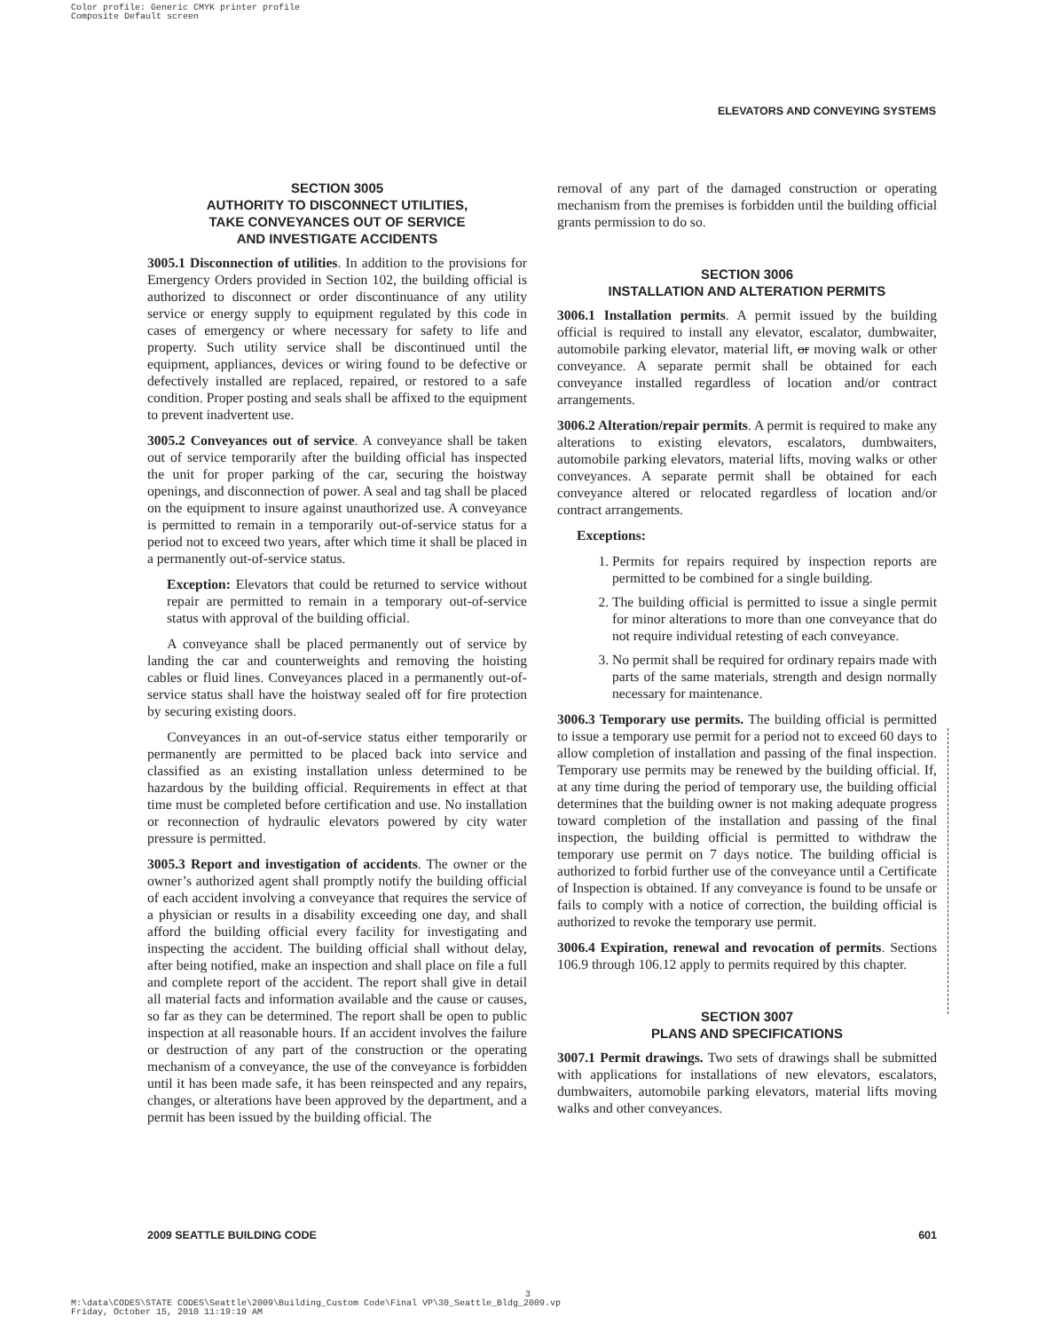Color profile: Generic CMYK printer profile
Composite Default screen
ELEVATORS AND CONVEYING SYSTEMS
SECTION 3005
AUTHORITY TO DISCONNECT UTILITIES,
TAKE CONVEYANCES OUT OF SERVICE
AND INVESTIGATE ACCIDENTS
3005.1 Disconnection of utilities. In addition to the provisions for Emergency Orders provided in Section 102, the building official is authorized to disconnect or order discontinuance of any utility service or energy supply to equipment regulated by this code in cases of emergency or where necessary for safety to life and property. Such utility service shall be discontinued until the equipment, appliances, devices or wiring found to be defective or defectively installed are replaced, repaired, or restored to a safe condition. Proper posting and seals shall be affixed to the equipment to prevent inadvertent use.
3005.2 Conveyances out of service. A conveyance shall be taken out of service temporarily after the building official has inspected the unit for proper parking of the car, securing the hoistway openings, and disconnection of power. A seal and tag shall be placed on the equipment to insure against unauthorized use. A conveyance is permitted to remain in a temporarily out-of-service status for a period not to exceed two years, after which time it shall be placed in a permanently out-of-service status.
Exception: Elevators that could be returned to service without repair are permitted to remain in a temporary out-of-service status with approval of the building official.
A conveyance shall be placed permanently out of service by landing the car and counterweights and removing the hoisting cables or fluid lines. Conveyances placed in a permanently out-of-service status shall have the hoistway sealed off for fire protection by securing existing doors.
Conveyances in an out-of-service status either temporarily or permanently are permitted to be placed back into service and classified as an existing installation unless determined to be hazardous by the building official. Requirements in effect at that time must be completed before certification and use. No installation or reconnection of hydraulic elevators powered by city water pressure is permitted.
3005.3 Report and investigation of accidents. The owner or the owner’s authorized agent shall promptly notify the building official of each accident involving a conveyance that requires the service of a physician or results in a disability exceeding one day, and shall afford the building official every facility for investigating and inspecting the accident. The building official shall without delay, after being notified, make an inspection and shall place on file a full and complete report of the accident. The report shall give in detail all material facts and information available and the cause or causes, so far as they can be determined. The report shall be open to public inspection at all reasonable hours. If an accident involves the failure or destruction of any part of the construction or the operating mechanism of a conveyance, the use of the conveyance is forbidden until it has been made safe, it has been reinspected and any repairs, changes, or alterations have been approved by the department, and a permit has been issued by the building official. The
removal of any part of the damaged construction or operating mechanism from the premises is forbidden until the building official grants permission to do so.
SECTION 3006
INSTALLATION AND ALTERATION PERMITS
3006.1 Installation permits. A permit issued by the building official is required to install any elevator, escalator, dumbwaiter, automobile parking elevator, material lift, or moving walk or other conveyance. A separate permit shall be obtained for each conveyance installed regardless of location and/or contract arrangements.
3006.2 Alteration/repair permits. A permit is required to make any alterations to existing elevators, escalators, dumbwaiters, automobile parking elevators, material lifts, moving walks or other conveyances. A separate permit shall be obtained for each conveyance altered or relocated regardless of location and/or contract arrangements.
Exceptions:
1. Permits for repairs required by inspection reports are permitted to be combined for a single building.
2. The building official is permitted to issue a single permit for minor alterations to more than one conveyance that do not require individual retesting of each conveyance.
3. No permit shall be required for ordinary repairs made with parts of the same materials, strength and design normally necessary for maintenance.
3006.3 Temporary use permits. The building official is permitted to issue a temporary use permit for a period not to exceed 60 days to allow completion of installation and passing of the final inspection. Temporary use permits may be renewed by the building official. If, at any time during the period of temporary use, the building official determines that the building owner is not making adequate progress toward completion of the installation and passing of the final inspection, the building official is permitted to withdraw the temporary use permit on 7 days notice. The building official is authorized to forbid further use of the conveyance until a Certificate of Inspection is obtained. If any conveyance is found to be unsafe or fails to comply with a notice of correction, the building official is authorized to revoke the temporary use permit.
3006.4 Expiration, renewal and revocation of permits. Sections 106.9 through 106.12 apply to permits required by this chapter.
SECTION 3007
PLANS AND SPECIFICATIONS
3007.1 Permit drawings. Two sets of drawings shall be submitted with applications for installations of new elevators, escalators, dumbwaiters, automobile parking elevators, material lifts moving walks and other conveyances.
2009 SEATTLE BUILDING CODE 601
3
M:\data\CODES\STATE CODES\Seattle\2009\Building_Custom Code\Final VP\30_Seattle_Bldg_2009.vp
Friday, October 15, 2010 11:19:19 AM